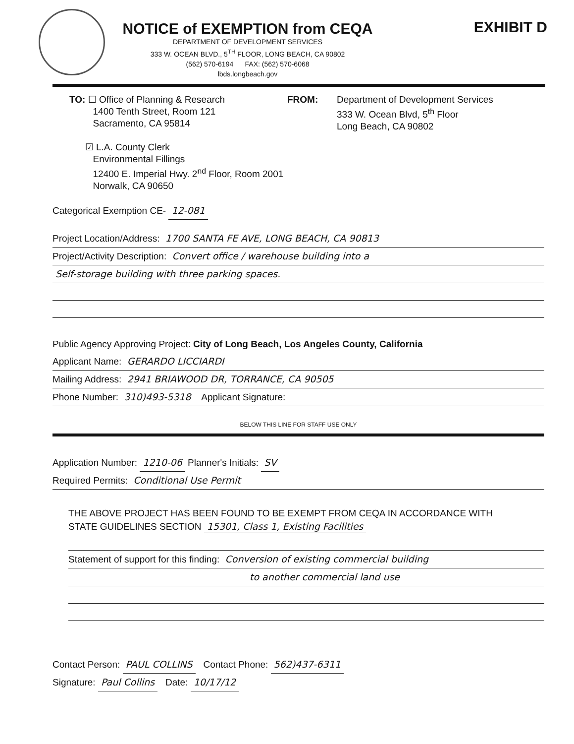EXHIBIT D
NOTICE of EXEMPTION from CEQA
DEPARTMENT OF DEVELOPMENT SERVICES
333 W. OCEAN BLVD., 5<sup>TH</sup> FLOOR, LONG BEACH, CA 90802
(562) 570-6194 FAX: (562) 570-6068
lbds.longbeach.gov
TO: ☐ Office of Planning & Research
1400 Tenth Street, Room 121
Sacramento, CA 95814
☑ L.A. County Clerk
Environmental Fillings
12400 E. Imperial Hwy. 2<sup>nd</sup> Floor, Room 2001
Norwalk, CA 90650
FROM: Department of Development Services
333 W. Ocean Blvd, 5<sup>th</sup> Floor
Long Beach, CA 90802
Categorical Exemption CE- 12-081
Project Location/Address: 1700 SANTA FE AVE, LONG BEACH, CA 90813
Project/Activity Description: Convert office / warehouse building into a
Self-storage building with three parking spaces.
Public Agency Approving Project: City of Long Beach, Los Angeles County, California
Applicant Name: GERARDO LICCIARDI
Mailing Address: 2941 BRIAWOOD DR, TORRANCE, CA 90505
Phone Number: 310)493-5318 Applicant Signature:
BELOW THIS LINE FOR STAFF USE ONLY
Application Number: 1210-06 Planner's Initials: SV
Required Permits: Conditional Use Permit
THE ABOVE PROJECT HAS BEEN FOUND TO BE EXEMPT FROM CEQA IN ACCORDANCE WITH
STATE GUIDELINES SECTION 15301, Class 1, Existing Facilities
Statement of support for this finding: Conversion of existing commercial building
to another commercial land use
Contact Person: PAUL COLLINS Contact Phone: 562)437-6311
Signature: Paul Collins Date: 10/17/12